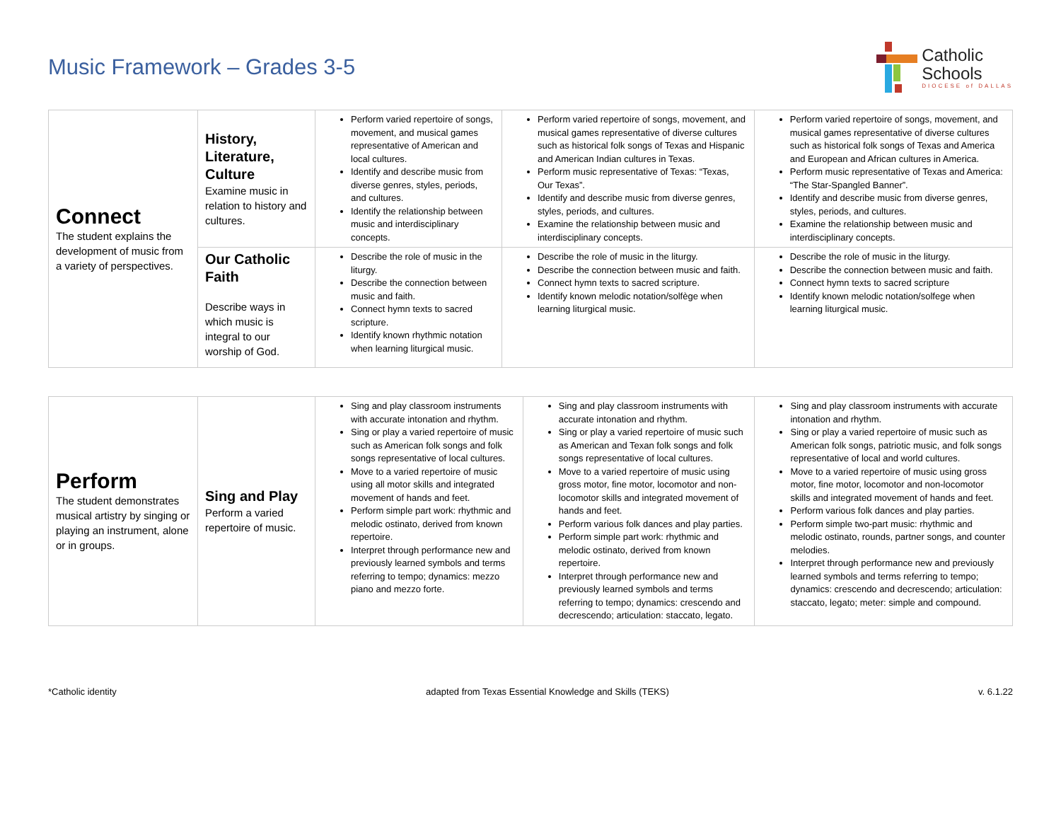Music Framework – Grades 3-5
Catholic
Schools
DIOCESE of DALLAS
| Connect The student explains the development of music from a variety of perspectives. | History, Literature, Culture Examine music in relation to history and cultures. | Perform varied repertoire of songs, movement, and musical games representative of American and local cultures. Identify and describe music from diverse genres, styles, periods, and cultures. Identify the relationship between music and interdisciplinary concepts. | Perform varied repertoire of songs, movement, and musical games representative of diverse cultures such as historical folk songs of Texas and Hispanic and American Indian cultures in Texas. Perform music representative of Texas: “Texas, Our Texas”. Identify and describe music from diverse genres, styles, periods, and cultures. Examine the relationship between music and interdisciplinary concepts. | Perform varied repertoire of songs, movement, and musical games representative of diverse cultures such as historical folk songs of Texas and America and European and African cultures in America. Perform music representative of Texas and America: “The Star-Spangled Banner”. Identify and describe music from diverse genres, styles, periods, and cultures. Examine the relationship between music and interdisciplinary concepts. |
| | Our Catholic Faith Describe ways in which music is integral to our worship of God. | Describe the role of music in the liturgy. Describe the connection between music and faith. Connect hymn texts to sacred scripture. Identify known rhythmic notation when learning liturgical music. | Describe the role of music in the liturgy. Describe the connection between music and faith. Connect hymn texts to sacred scripture. Identify known melodic notation/solfège when learning liturgical music. | Describe the role of music in the liturgy. Describe the connection between music and faith. Connect hymn texts to sacred scripture Identify known melodic notation/solfege when learning liturgical music. |
| Perform The student demonstrates musical artistry by singing or playing an instrument, alone or in groups. | Sing and Play Perform a varied repertoire of music. | Sing and play classroom instruments with accurate intonation and rhythm. Sing or play a varied repertoire of music such as American folk songs and folk songs representative of local cultures. Move to a varied repertoire of music using all motor skills and integrated movement of hands and feet. Perform simple part work: rhythmic and melodic ostinato, derived from known repertoire. Interpret through performance new and previously learned symbols and terms referring to tempo; dynamics: mezzo piano and mezzo forte. | Sing and play classroom instruments with accurate intonation and rhythm. Sing or play a varied repertoire of music such as American and Texan folk songs and folk songs representative of local cultures. Move to a varied repertoire of music using gross motor, fine motor, locomotor and non-locomotor skills and integrated movement of hands and feet. Perform various folk dances and play parties. Perform simple part work: rhythmic and melodic ostinato, derived from known repertoire. Interpret through performance new and previously learned symbols and terms referring to tempo; dynamics: crescendo and decrescendo; articulation: staccato, legato. | Sing and play classroom instruments with accurate intonation and rhythm. Sing or play a varied repertoire of music such as American folk songs, patriotic music, and folk songs representative of local and world cultures. Move to a varied repertoire of music using gross motor, fine motor, locomotor and non-locomotor skills and integrated movement of hands and feet. Perform various folk dances and play parties. Perform simple two-part music: rhythmic and melodic ostinato, rounds, partner songs, and counter melodies. Interpret through performance new and previously learned symbols and terms referring to tempo; dynamics: crescendo and decrescendo; articulation: staccato, legato; meter: simple and compound. |
*Catholic identity adapted from Texas Essential Knowledge and Skills (TEKS) v. 6.1.22